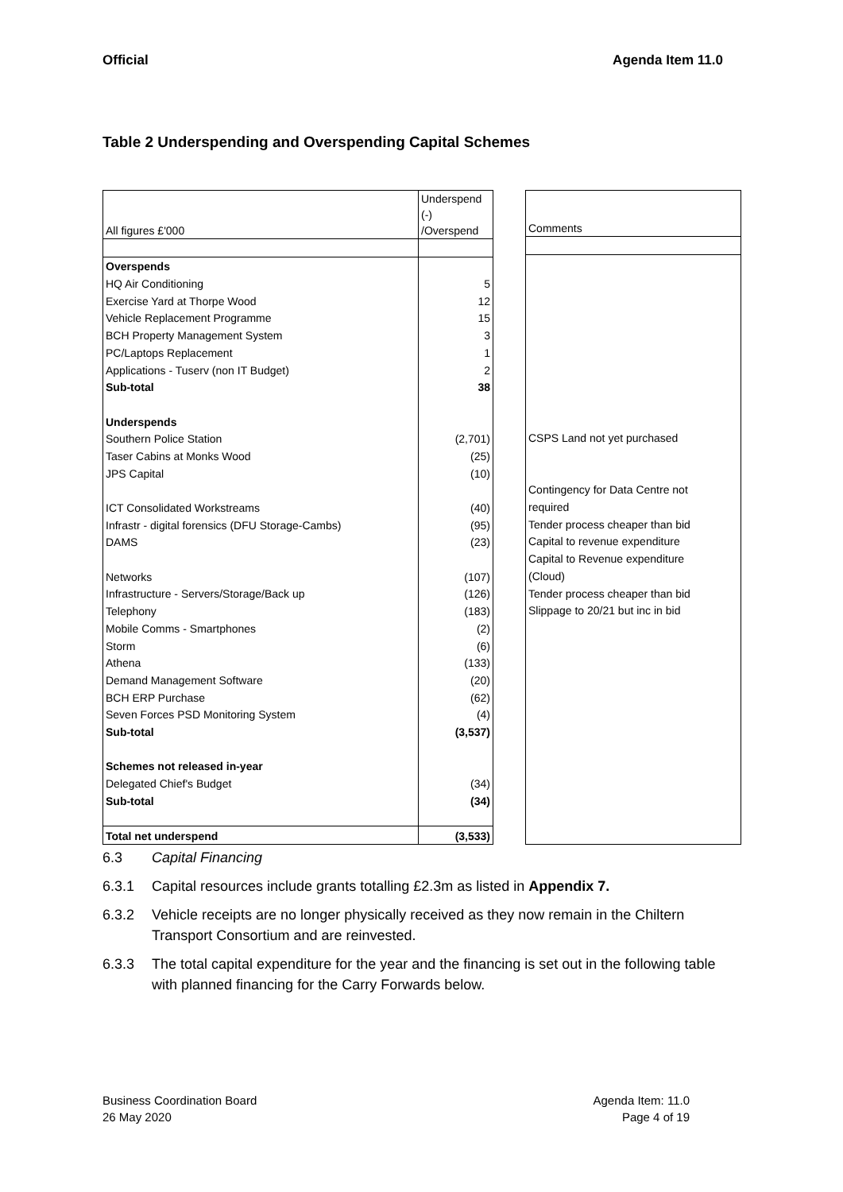Official Agenda Item 11.0
Table 2 Underspending and Overspending Capital Schemes
| All figures £'000 | Underspend (-) /Overspend |
| Overspends | |
| HQ Air Conditioning | 5 |
| Exercise Yard at Thorpe Wood | 12 |
| Vehicle Replacement Programme | 15 |
| BCH Property Management System | 3 |
| PC/Laptops Replacement | 1 |
| Applications - Tuserv (non IT Budget) | 2 |
| Sub-total | 38 |
| Underspends | |
| Southern Police Station | (2,701) |
| Taser Cabins at Monks Wood | (25) |
| JPS Capital | (10) |
| ICT Consolidated Workstreams | (40) |
| Infrastr - digital forensics (DFU Storage-Cambs) | (95) |
| DAMS | (23) |
| Networks | (107) |
| Infrastructure - Servers/Storage/Back up | (126) |
| Telephony | (183) |
| Mobile Comms - Smartphones | (2) |
| Storm | (6) |
| Athena | (133) |
| Demand Management Software | (20) |
| BCH ERP Purchase | (62) |
| Seven Forces PSD Monitoring System | (4) |
| Sub-total | (3,537) |
| Schemes not released in-year | |
| Delegated Chief's Budget | (34) |
| Sub-total | (34) |
| Total net underspend | (3,533) |
| Comments |
| CSPS Land not yet purchased |
| Contingency for Data Centre not |
| required |
| Tender process cheaper than bid |
| Capital to revenue expenditure |
| Capital to Revenue expenditure |
| (Cloud) |
| Tender process cheaper than bid |
| Slippage to 20/21 but inc in bid |
6.3 Capital Financing
6.3.1 Capital resources include grants totalling £2.3m as listed in Appendix 7.
6.3.2 Vehicle receipts are no longer physically received as they now remain in the Chiltern Transport Consortium and are reinvested.
6.3.3 The total capital expenditure for the year and the financing is set out in the following table with planned financing for the Carry Forwards below.
Business Coordination Board
26 May 2020
Agenda Item: 11.0
Page 4 of 19